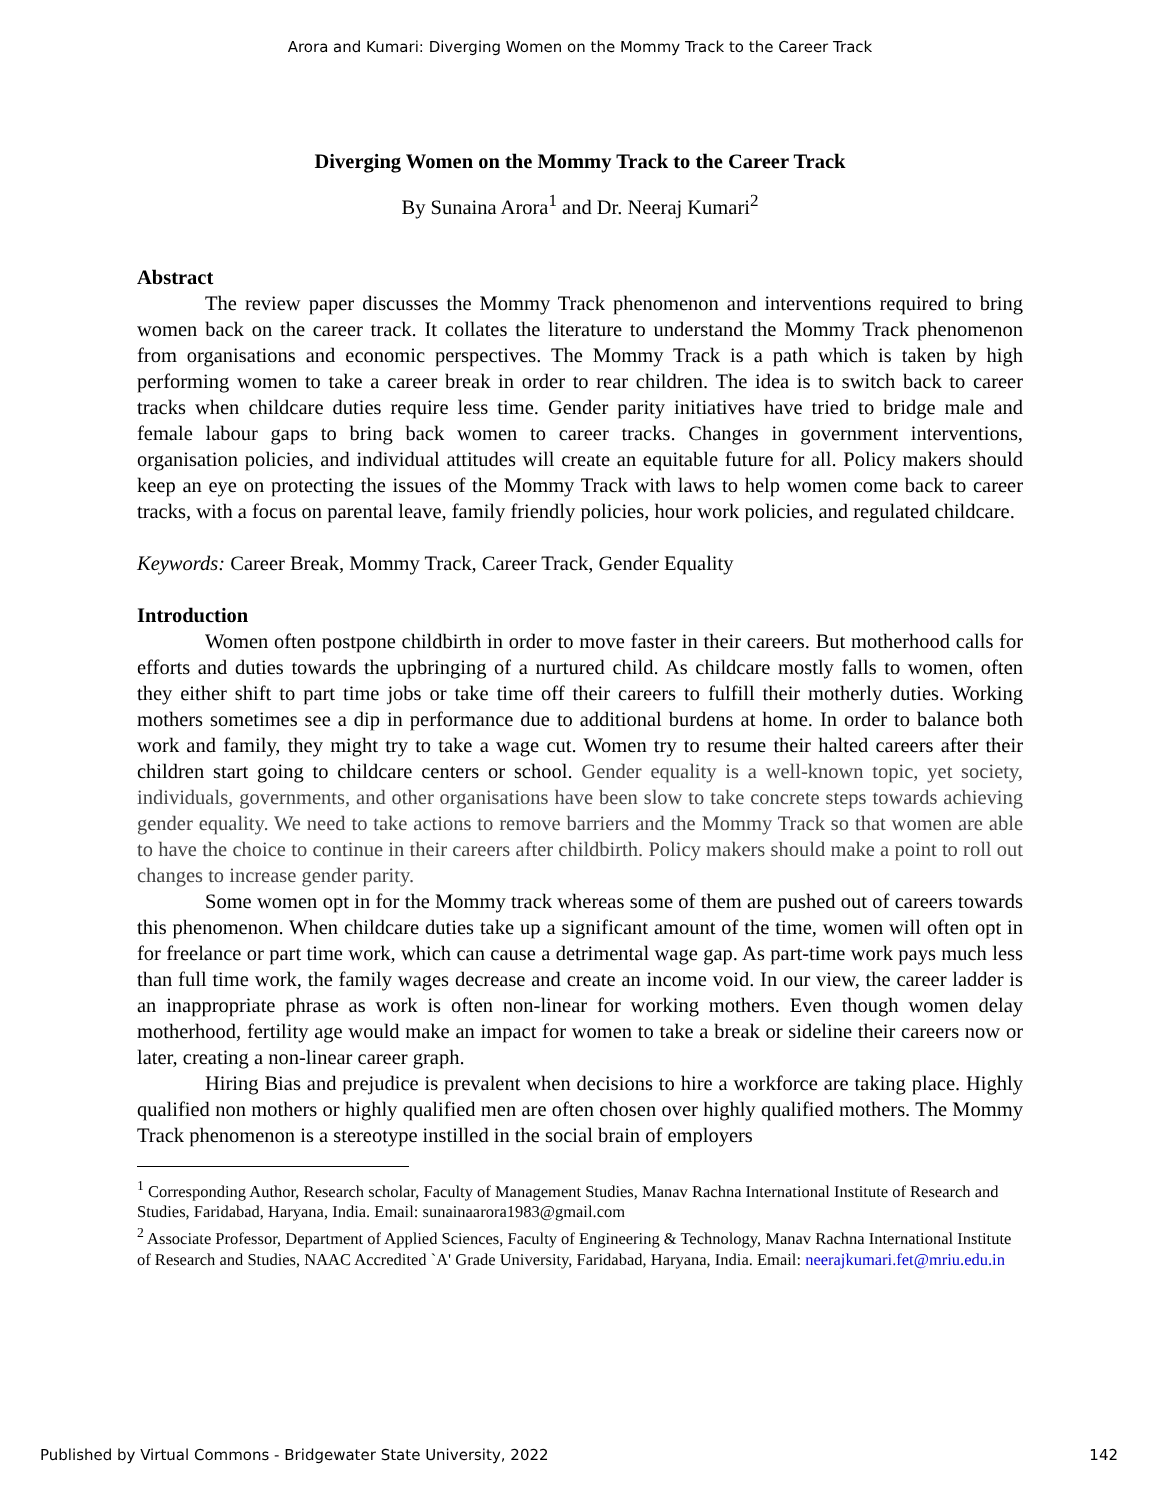Arora and Kumari: Diverging Women on the Mommy Track to the Career Track
Diverging Women on the Mommy Track to the Career Track
By Sunaina Arora<sup>1</sup> and Dr. Neeraj Kumari<sup>2</sup>
Abstract
The review paper discusses the Mommy Track phenomenon and interventions required to bring women back on the career track. It collates the literature to understand the Mommy Track phenomenon from organisations and economic perspectives. The Mommy Track is a path which is taken by high performing women to take a career break in order to rear children. The idea is to switch back to career tracks when childcare duties require less time. Gender parity initiatives have tried to bridge male and female labour gaps to bring back women to career tracks. Changes in government interventions, organisation policies, and individual attitudes will create an equitable future for all. Policy makers should keep an eye on protecting the issues of the Mommy Track with laws to help women come back to career tracks, with a focus on parental leave, family friendly policies, hour work policies, and regulated childcare.
Keywords: Career Break, Mommy Track, Career Track, Gender Equality
Introduction
Women often postpone childbirth in order to move faster in their careers. But motherhood calls for efforts and duties towards the upbringing of a nurtured child. As childcare mostly falls to women, often they either shift to part time jobs or take time off their careers to fulfill their motherly duties. Working mothers sometimes see a dip in performance due to additional burdens at home. In order to balance both work and family, they might try to take a wage cut. Women try to resume their halted careers after their children start going to childcare centers or school. Gender equality is a well-known topic, yet society, individuals, governments, and other organisations have been slow to take concrete steps towards achieving gender equality. We need to take actions to remove barriers and the Mommy Track so that women are able to have the choice to continue in their careers after childbirth. Policy makers should make a point to roll out changes to increase gender parity.
Some women opt in for the Mommy track whereas some of them are pushed out of careers towards this phenomenon. When childcare duties take up a significant amount of the time, women will often opt in for freelance or part time work, which can cause a detrimental wage gap. As part-time work pays much less than full time work, the family wages decrease and create an income void. In our view, the career ladder is an inappropriate phrase as work is often non-linear for working mothers. Even though women delay motherhood, fertility age would make an impact for women to take a break or sideline their careers now or later, creating a non-linear career graph.
Hiring Bias and prejudice is prevalent when decisions to hire a workforce are taking place. Highly qualified non mothers or highly qualified men are often chosen over highly qualified mothers. The Mommy Track phenomenon is a stereotype instilled in the social brain of employers
<sup>1</sup> Corresponding Author, Research scholar, Faculty of Management Studies, Manav Rachna International Institute of Research and Studies, Faridabad, Haryana, India. Email: sunainaarora1983@gmail.com
<sup>2</sup> Associate Professor, Department of Applied Sciences, Faculty of Engineering & Technology, Manav Rachna International Institute of Research and Studies, NAAC Accredited `A' Grade University, Faridabad, Haryana, India. Email: neerajkumari.fet@mriu.edu.in
Published by Virtual Commons - Bridgewater State University, 2022 142